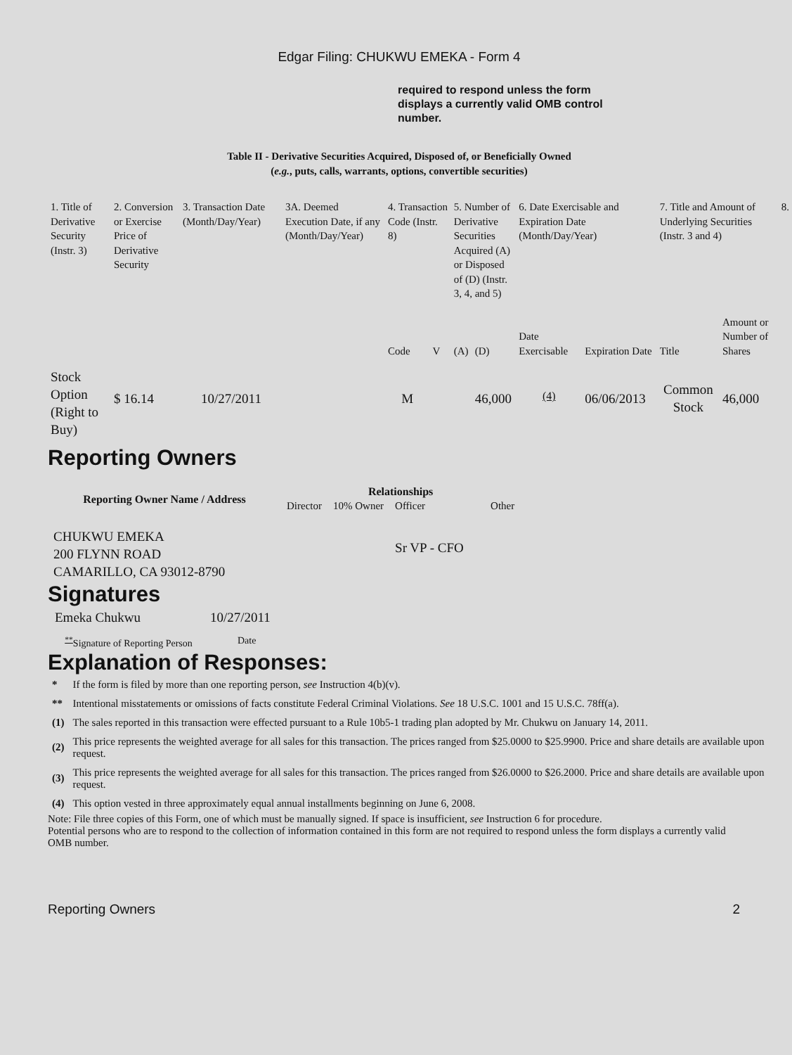Edgar Filing: CHUKWU EMEKA - Form 4
required to respond unless the form displays a currently valid OMB control number.
Table II - Derivative Securities Acquired, Disposed of, or Beneficially Owned
(e.g., puts, calls, warrants, options, convertible securities)
| 1. Title of Derivative Security (Instr. 3) | 2. Conversion or Exercise Price of Derivative Security | 3. Transaction Date (Month/Day/Year) | 3A. Deemed Execution Date, if any (Month/Day/Year) | 4. Transaction Code (Instr. 8) | | 5. Number of Derivative Securities Acquired (A) or Disposed of (D) (Instr. 3, 4, and 5) | | 6. Date Exercisable and Expiration Date (Month/Day/Year) | | 7. Title and Amount of Underlying Securities (Instr. 3 and 4) | | 8. |
| | | | | Code | V | (A) | (D) | Date Exercisable | Expiration Date | Title | Amount or Number of Shares | |
| Stock Option (Right to Buy) | $ 16.14 | 10/27/2011 | | M | | | 46,000 | <sup>(4)</sup> | 06/06/2013 | Common Stock | 46,000 | |
Reporting Owners
| Reporting Owner Name / Address | Relationships | | | |
| --- | --- | --- | --- | --- |
| | Director | 10% Owner | Officer | Other |
| CHUKWU EMEKA 200 FLYNN ROAD CAMARILLO, CA 93012-8790 | | | Sr VP - CFO | |
Signatures
| Emeka Chukwu | 10/27/2011 |
| <sup>**</sup> Signature of Reporting Person | Date |
Explanation of Responses:
| * | If the form is filed by more than one reporting person, see Instruction 4(b)(v). |
| ** | Intentional misstatements or omissions of facts constitute Federal Criminal Violations. See 18 U.S.C. 1001 and 15 U.S.C. 78ff(a). |
| (1) | The sales reported in this transaction were effected pursuant to a Rule 10b5-1 trading plan adopted by Mr. Chukwu on January 14, 2011. |
| (2) | This price represents the weighted average for all sales for this transaction. The prices ranged from $25.0000 to $25.9900. Price and share details are available upon request. |
| (3) | This price represents the weighted average for all sales for this transaction. The prices ranged from $26.0000 to $26.2000. Price and share details are available upon request. |
| (4) | This option vested in three approximately equal annual installments beginning on June 6, 2008. |
Note: File three copies of this Form, one of which must be manually signed. If space is insufficient, see Instruction 6 for procedure.
Potential persons who are to respond to the collection of information contained in this form are not required to respond unless the form displays a currently valid OMB number.
Reporting Owners 2